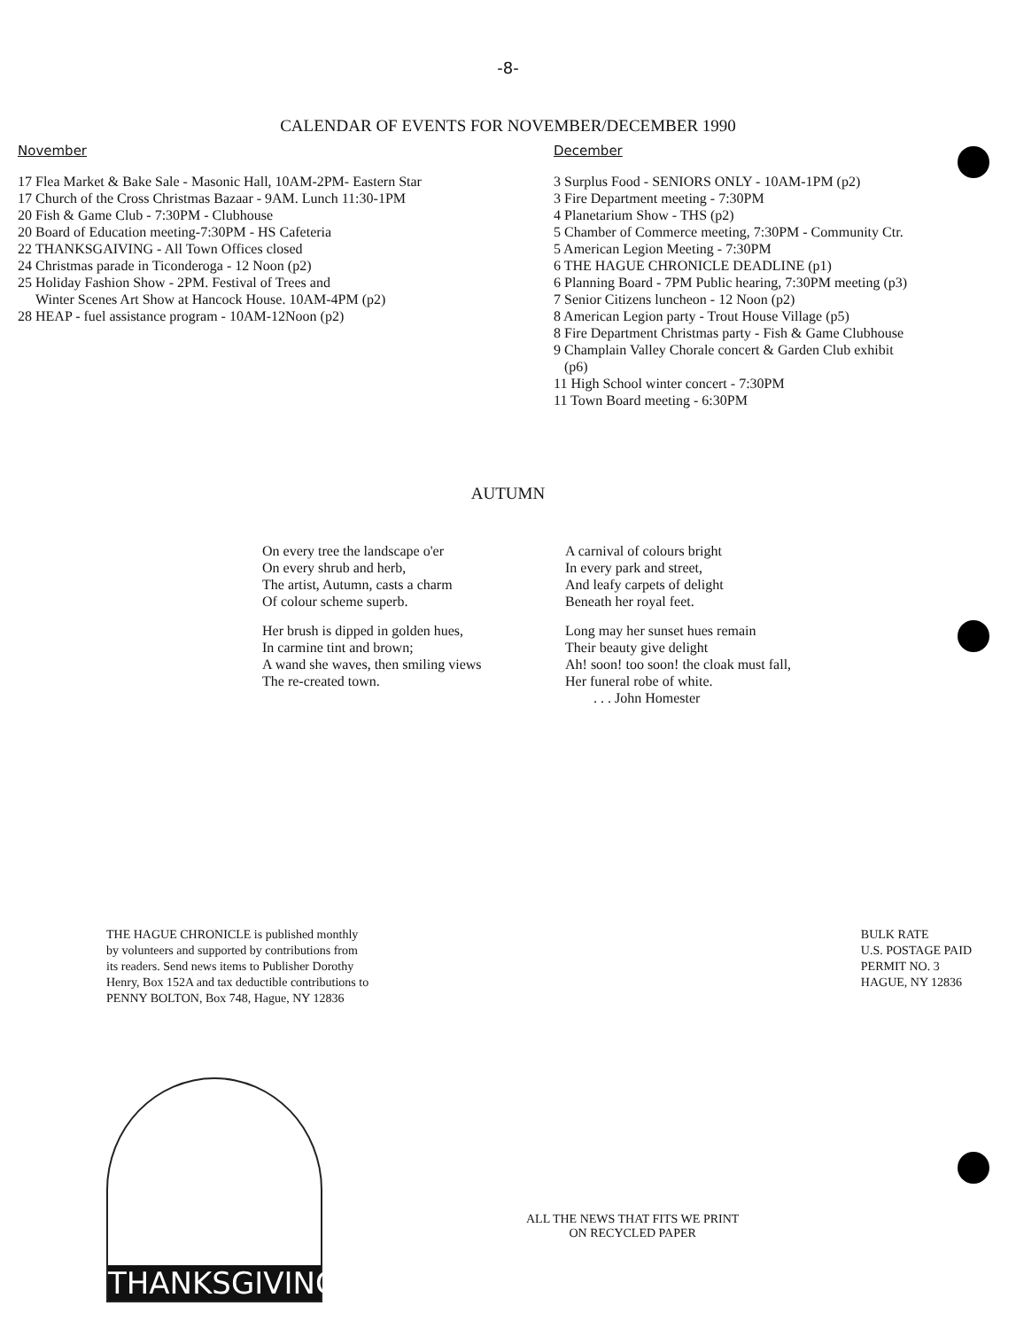-8-
CALENDAR OF EVENTS FOR NOVEMBER/DECEMBER 1990
November
17 Flea Market & Bake Sale - Masonic Hall, 10AM-2PM- Eastern Star
17 Church of the Cross Christmas Bazaar - 9AM. Lunch 11:30-1PM
20 Fish & Game Club - 7:30PM - Clubhouse
20 Board of Education meeting-7:30PM - HS Cafeteria
22 THANKSGAIVING - All Town Offices closed
24 Christmas parade in Ticonderoga - 12 Noon (p2)
25 Holiday Fashion Show - 2PM. Festival of Trees and
Winter Scenes Art Show at Hancock House. 10AM-4PM (p2)
28 HEAP - fuel assistance program - 10AM-12Noon (p2)
December
3 Surplus Food - SENIORS ONLY - 10AM-1PM (p2)
3 Fire Department meeting - 7:30PM
4 Planetarium Show - THS (p2)
5 Chamber of Commerce meeting, 7:30PM - Community Ctr.
5 American Legion Meeting - 7:30PM
6 THE HAGUE CHRONICLE DEADLINE (p1)
6 Planning Board - 7PM Public hearing, 7:30PM meeting (p3)
7 Senior Citizens luncheon - 12 Noon (p2)
8 American Legion party - Trout House Village (p5)
8 Fire Department Christmas party - Fish & Game Clubhouse
9 Champlain Valley Chorale concert & Garden Club exhibit
(p6)
11 High School winter concert - 7:30PM
11 Town Board meeting - 6:30PM
AUTUMN
On every tree the landscape o'er
On every shrub and herb,
The artist, Autumn, casts a charm
Of colour scheme superb.
Her brush is dipped in golden hues,
In carmine tint and brown;
A wand she waves, then smiling views
The re-created town.
A carnival of colours bright
In every park and street,
And leafy carpets of delight
Beneath her royal feet.
Long may her sunset hues remain
Their beauty give delight
Ah! soon! too soon! the cloak must fall,
Her funeral robe of white.
. . . John Homester
THE HAGUE CHRONICLE is published monthly by volunteers and supported by contributions from its readers. Send news items to Publisher Dorothy Henry, Box 152A and tax deductible contributions to PENNY BOLTON, Box 748, Hague, NY 12836
BULK RATE
U.S. POSTAGE PAID
PERMIT NO. 3
HAGUE, NY 12836
THANKSGIVING
ALL THE NEWS THAT FITS WE PRINT
ON RECYCLED PAPER